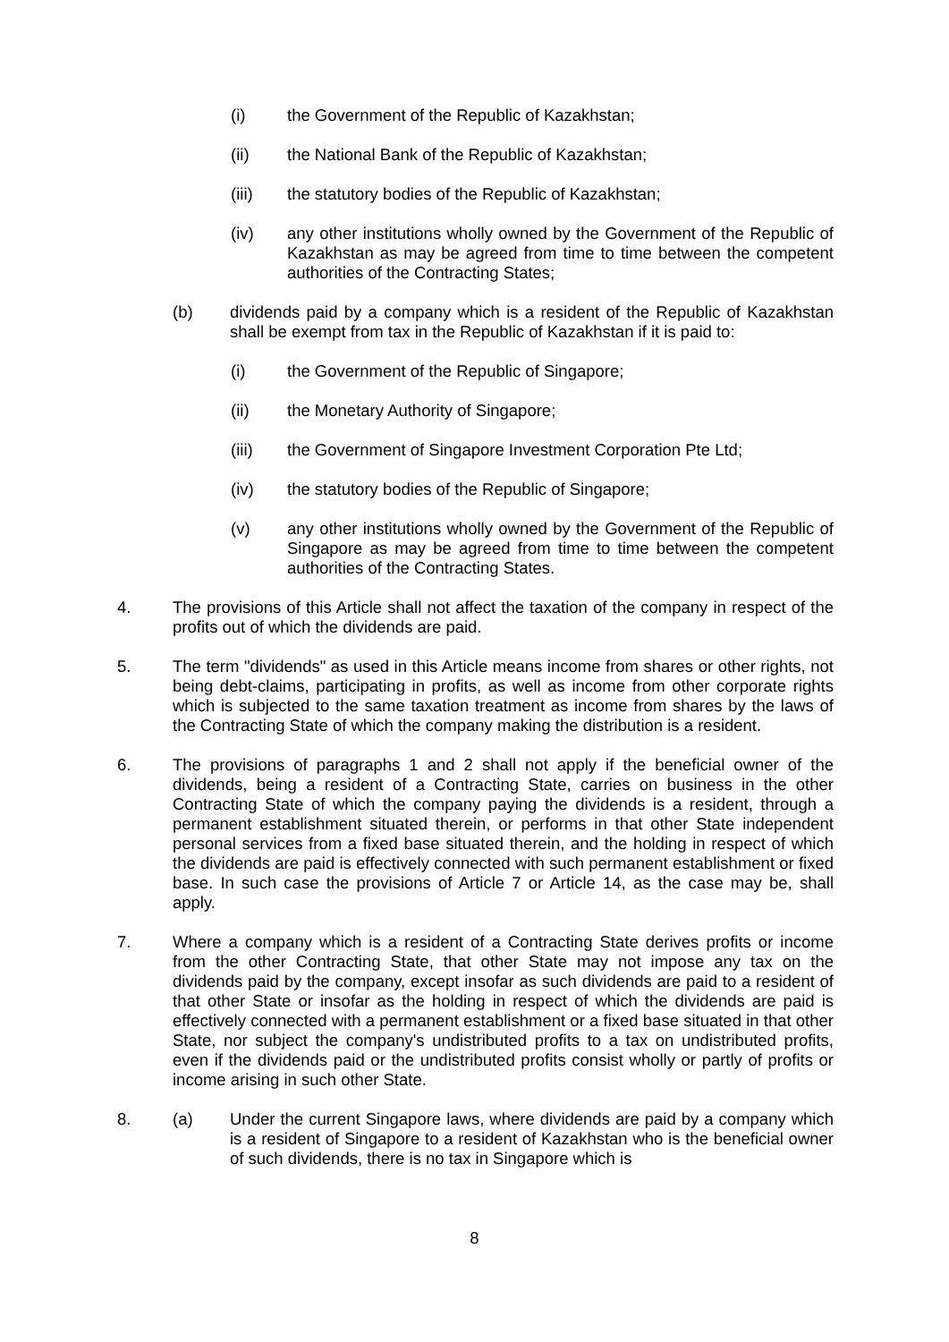(i) the Government of the Republic of Kazakhstan;
(ii) the National Bank of the Republic of Kazakhstan;
(iii) the statutory bodies of the Republic of Kazakhstan;
(iv) any other institutions wholly owned by the Government of the Republic of Kazakhstan as may be agreed from time to time between the competent authorities of the Contracting States;
(b) dividends paid by a company which is a resident of the Republic of Kazakhstan shall be exempt from tax in the Republic of Kazakhstan if it is paid to:
(i) the Government of the Republic of Singapore;
(ii) the Monetary Authority of Singapore;
(iii) the Government of Singapore Investment Corporation Pte Ltd;
(iv) the statutory bodies of the Republic of Singapore;
(v) any other institutions wholly owned by the Government of the Republic of Singapore as may be agreed from time to time between the competent authorities of the Contracting States.
4. The provisions of this Article shall not affect the taxation of the company in respect of the profits out of which the dividends are paid.
5. The term "dividends" as used in this Article means income from shares or other rights, not being debt-claims, participating in profits, as well as income from other corporate rights which is subjected to the same taxation treatment as income from shares by the laws of the Contracting State of which the company making the distribution is a resident.
6. The provisions of paragraphs 1 and 2 shall not apply if the beneficial owner of the dividends, being a resident of a Contracting State, carries on business in the other Contracting State of which the company paying the dividends is a resident, through a permanent establishment situated therein, or performs in that other State independent personal services from a fixed base situated therein, and the holding in respect of which the dividends are paid is effectively connected with such permanent establishment or fixed base. In such case the provisions of Article 7 or Article 14, as the case may be, shall apply.
7. Where a company which is a resident of a Contracting State derives profits or income from the other Contracting State, that other State may not impose any tax on the dividends paid by the company, except insofar as such dividends are paid to a resident of that other State or insofar as the holding in respect of which the dividends are paid is effectively connected with a permanent establishment or a fixed base situated in that other State, nor subject the company's undistributed profits to a tax on undistributed profits, even if the dividends paid or the undistributed profits consist wholly or partly of profits or income arising in such other State.
8. (a) Under the current Singapore laws, where dividends are paid by a company which is a resident of Singapore to a resident of Kazakhstan who is the beneficial owner of such dividends, there is no tax in Singapore which is
8